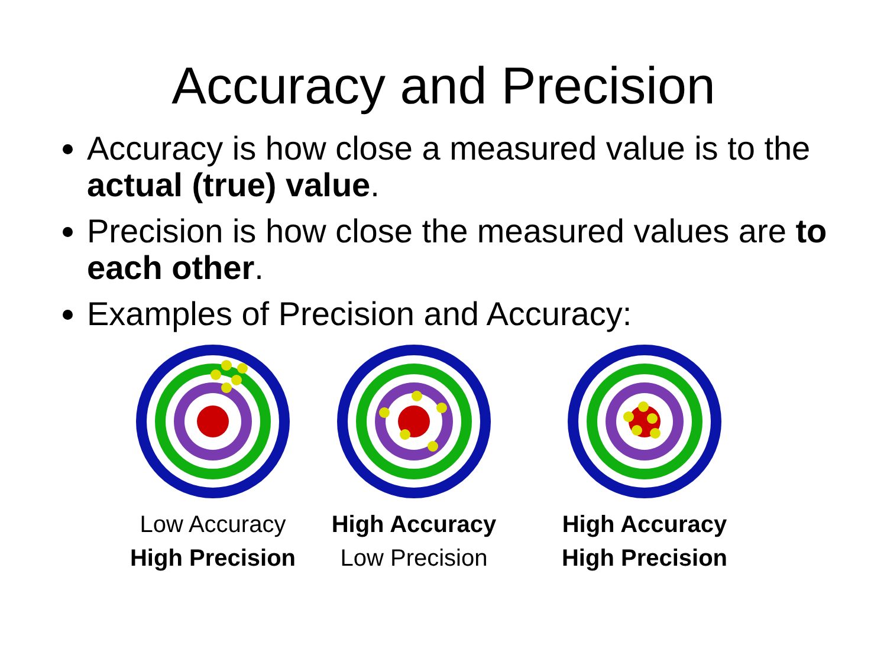Accuracy and Precision
Accuracy is how close a measured value is to the actual (true) value.
Precision is how close the measured values are to each other.
Examples of Precision and Accuracy:
Low Accuracy
High Precision
High Accuracy
Low Precision
High Accuracy
High Precision